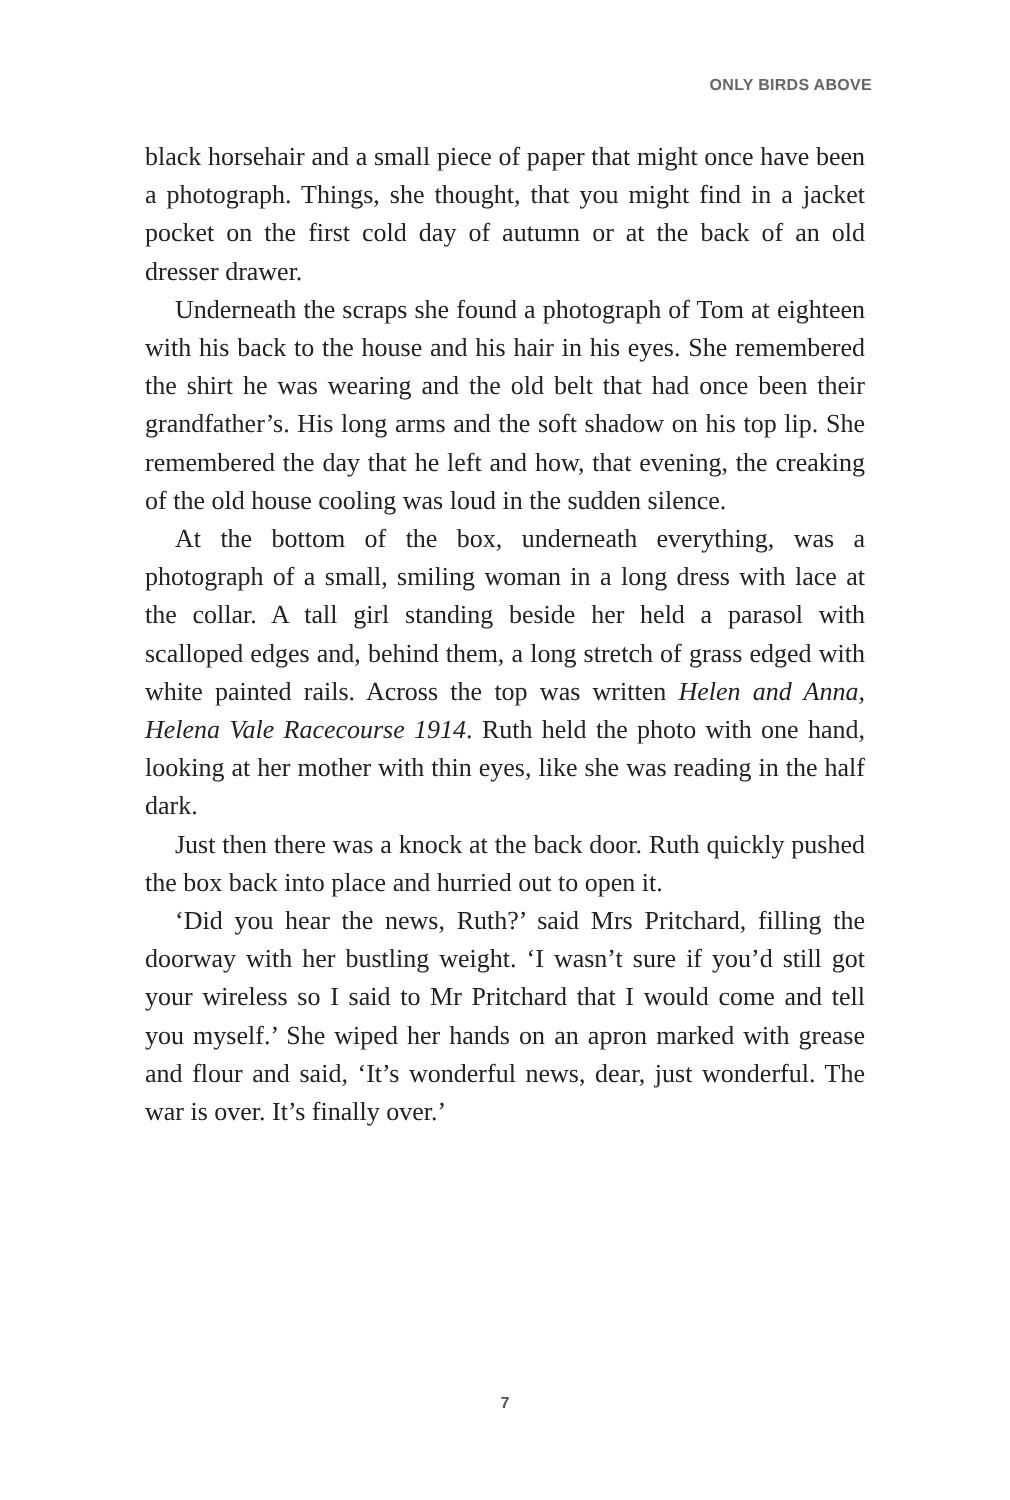ONLY BIRDS ABOVE
black horsehair and a small piece of paper that might once have been a photograph. Things, she thought, that you might find in a jacket pocket on the first cold day of autumn or at the back of an old dresser drawer.
Underneath the scraps she found a photograph of Tom at eighteen with his back to the house and his hair in his eyes. She remembered the shirt he was wearing and the old belt that had once been their grandfather’s. His long arms and the soft shadow on his top lip. She remembered the day that he left and how, that evening, the creaking of the old house cooling was loud in the sudden silence.
At the bottom of the box, underneath everything, was a photograph of a small, smiling woman in a long dress with lace at the collar. A tall girl standing beside her held a parasol with scalloped edges and, behind them, a long stretch of grass edged with white painted rails. Across the top was written Helen and Anna, Helena Vale Racecourse 1914. Ruth held the photo with one hand, looking at her mother with thin eyes, like she was reading in the half dark.
Just then there was a knock at the back door. Ruth quickly pushed the box back into place and hurried out to open it.
‘Did you hear the news, Ruth?’ said Mrs Pritchard, filling the doorway with her bustling weight. ‘I wasn’t sure if you’d still got your wireless so I said to Mr Pritchard that I would come and tell you myself.’ She wiped her hands on an apron marked with grease and flour and said, ‘It’s wonderful news, dear, just wonderful. The war is over. It’s finally over.’
7